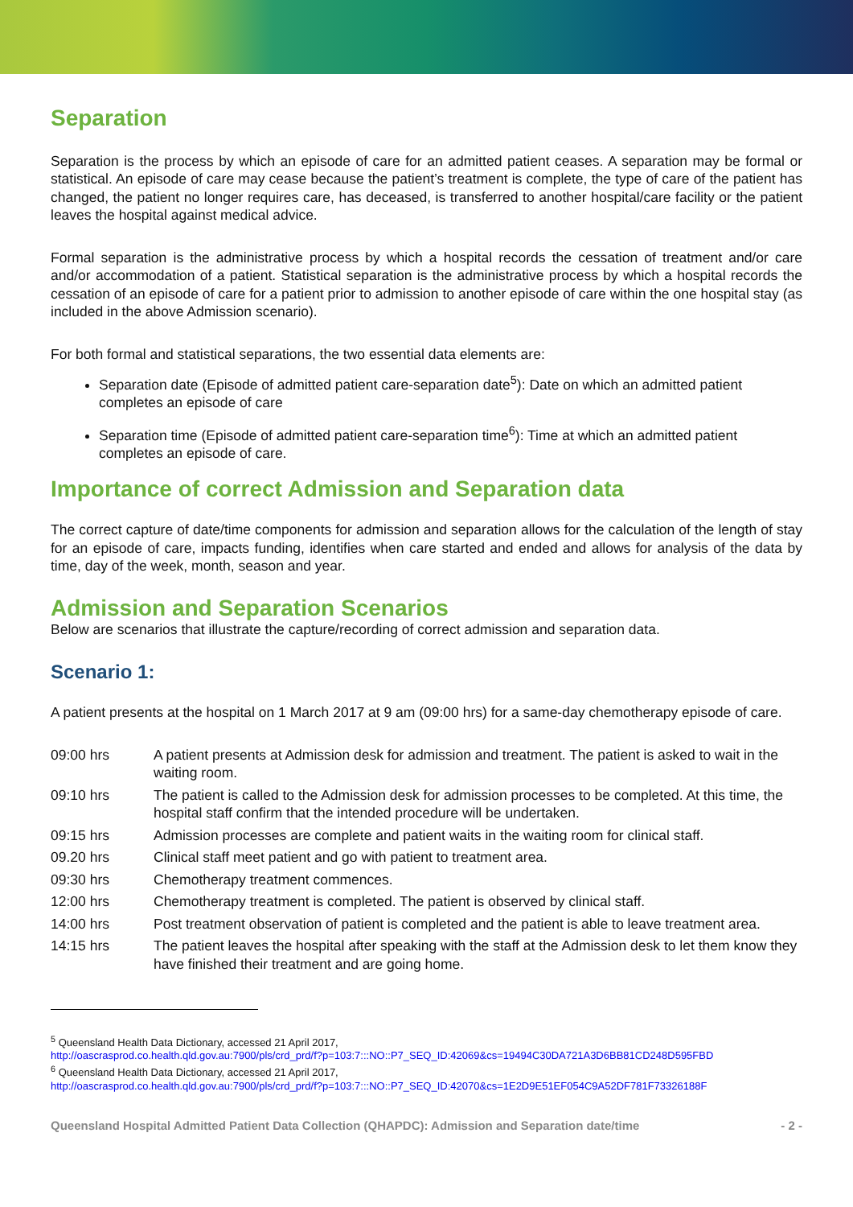Separation
Separation is the process by which an episode of care for an admitted patient ceases. A separation may be formal or statistical. An episode of care may cease because the patient’s treatment is complete, the type of care of the patient has changed, the patient no longer requires care, has deceased, is transferred to another hospital/care facility or the patient leaves the hospital against medical advice.
Formal separation is the administrative process by which a hospital records the cessation of treatment and/or care and/or accommodation of a patient. Statistical separation is the administrative process by which a hospital records the cessation of an episode of care for a patient prior to admission to another episode of care within the one hospital stay (as included in the above Admission scenario).
For both formal and statistical separations, the two essential data elements are:
Separation date (Episode of admitted patient care-separation date<sup>5</sup>): Date on which an admitted patient completes an episode of care
Separation time (Episode of admitted patient care-separation time<sup>6</sup>): Time at which an admitted patient completes an episode of care.
Importance of correct Admission and Separation data
The correct capture of date/time components for admission and separation allows for the calculation of the length of stay for an episode of care, impacts funding, identifies when care started and ended and allows for analysis of the data by time, day of the week, month, season and year.
Admission and Separation Scenarios
Below are scenarios that illustrate the capture/recording of correct admission and separation data.
Scenario 1:
A patient presents at the hospital on 1 March 2017 at 9 am (09:00 hrs) for a same-day chemotherapy episode of care.
| 09:00 hrs | A patient presents at Admission desk for admission and treatment. The patient is asked to wait in the waiting room. |
| 09:10 hrs | The patient is called to the Admission desk for admission processes to be completed. At this time, the hospital staff confirm that the intended procedure will be undertaken. |
| 09:15 hrs | Admission processes are complete and patient waits in the waiting room for clinical staff. |
| 09.20 hrs | Clinical staff meet patient and go with patient to treatment area. |
| 09:30 hrs | Chemotherapy treatment commences. |
| 12:00 hrs | Chemotherapy treatment is completed. The patient is observed by clinical staff. |
| 14:00 hrs | Post treatment observation of patient is completed and the patient is able to leave treatment area. |
| 14:15 hrs | The patient leaves the hospital after speaking with the staff at the Admission desk to let them know they have finished their treatment and are going home. |
<sup>5</sup> Queensland Health Data Dictionary, accessed 21 April 2017,
http://oascrasprod.co.health.qld.gov.au:7900/pls/crd_prd/f?p=103:7:::NO::P7_SEQ_ID:42069&cs=19494C30DA721A3D6BB81CD248D595FBD
<sup>6</sup> Queensland Health Data Dictionary, accessed 21 April 2017,
http://oascrasprod.co.health.qld.gov.au:7900/pls/crd_prd/f?p=103:7:::NO::P7_SEQ_ID:42070&cs=1E2D9E51EF054C9A52DF781F73326188F
Queensland Hospital Admitted Patient Data Collection (QHAPDC): Admission and Separation date/time - 2 -